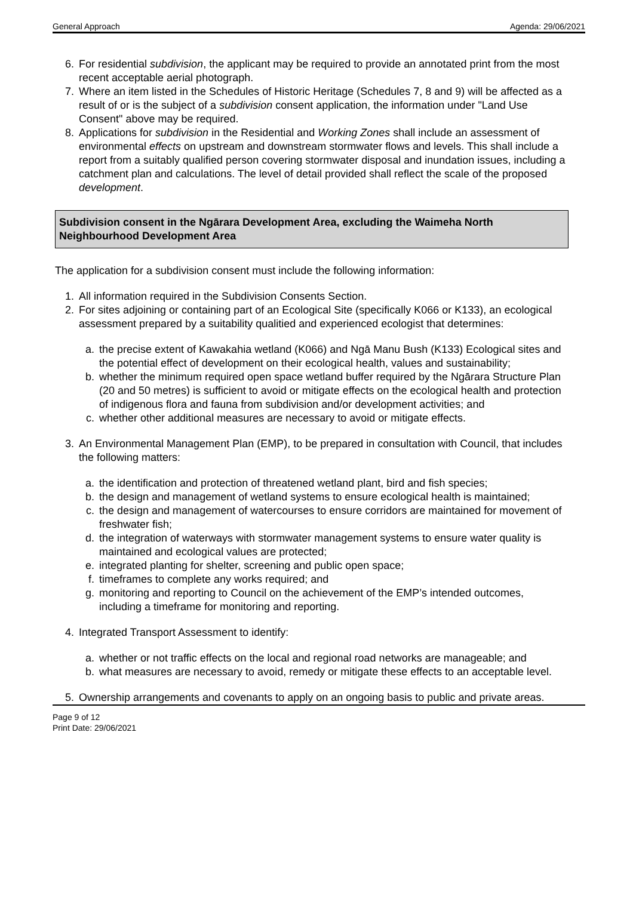General Approach Agenda: 29/06/2021
6. For residential subdivision, the applicant may be required to provide an annotated print from the most recent acceptable aerial photograph.
7. Where an item listed in the Schedules of Historic Heritage (Schedules 7, 8 and 9) will be affected as a result of or is the subject of a subdivision consent application, the information under "Land Use Consent" above may be required.
8. Applications for subdivision in the Residential and Working Zones shall include an assessment of environmental effects on upstream and downstream stormwater flows and levels. This shall include a report from a suitably qualified person covering stormwater disposal and inundation issues, including a catchment plan and calculations. The level of detail provided shall reflect the scale of the proposed development.
Subdivision consent in the Ngārara Development Area, excluding the Waimeha North Neighbourhood Development Area
The application for a subdivision consent must include the following information:
1. All information required in the Subdivision Consents Section.
2. For sites adjoining or containing part of an Ecological Site (specifically K066 or K133), an ecological assessment prepared by a suitability qualitied and experienced ecologist that determines:
a. the precise extent of Kawakahia wetland (K066) and Ngā Manu Bush (K133) Ecological sites and the potential effect of development on their ecological health, values and sustainability;
b. whether the minimum required open space wetland buffer required by the Ngārara Structure Plan (20 and 50 metres) is sufficient to avoid or mitigate effects on the ecological health and protection of indigenous flora and fauna from subdivision and/or development activities; and
c. whether other additional measures are necessary to avoid or mitigate effects.
3. An Environmental Management Plan (EMP), to be prepared in consultation with Council, that includes the following matters:
a. the identification and protection of threatened wetland plant, bird and fish species;
b. the design and management of wetland systems to ensure ecological health is maintained;
c. the design and management of watercourses to ensure corridors are maintained for movement of freshwater fish;
d. the integration of waterways with stormwater management systems to ensure water quality is maintained and ecological values are protected;
e. integrated planting for shelter, screening and public open space;
f. timeframes to complete any works required; and
g. monitoring and reporting to Council on the achievement of the EMP’s intended outcomes, including a timeframe for monitoring and reporting.
4. Integrated Transport Assessment to identify:
a. whether or not traffic effects on the local and regional road networks are manageable; and
b. what measures are necessary to avoid, remedy or mitigate these effects to an acceptable level.
5. Ownership arrangements and covenants to apply on an ongoing basis to public and private areas.
Page 9 of 12
Print Date: 29/06/2021